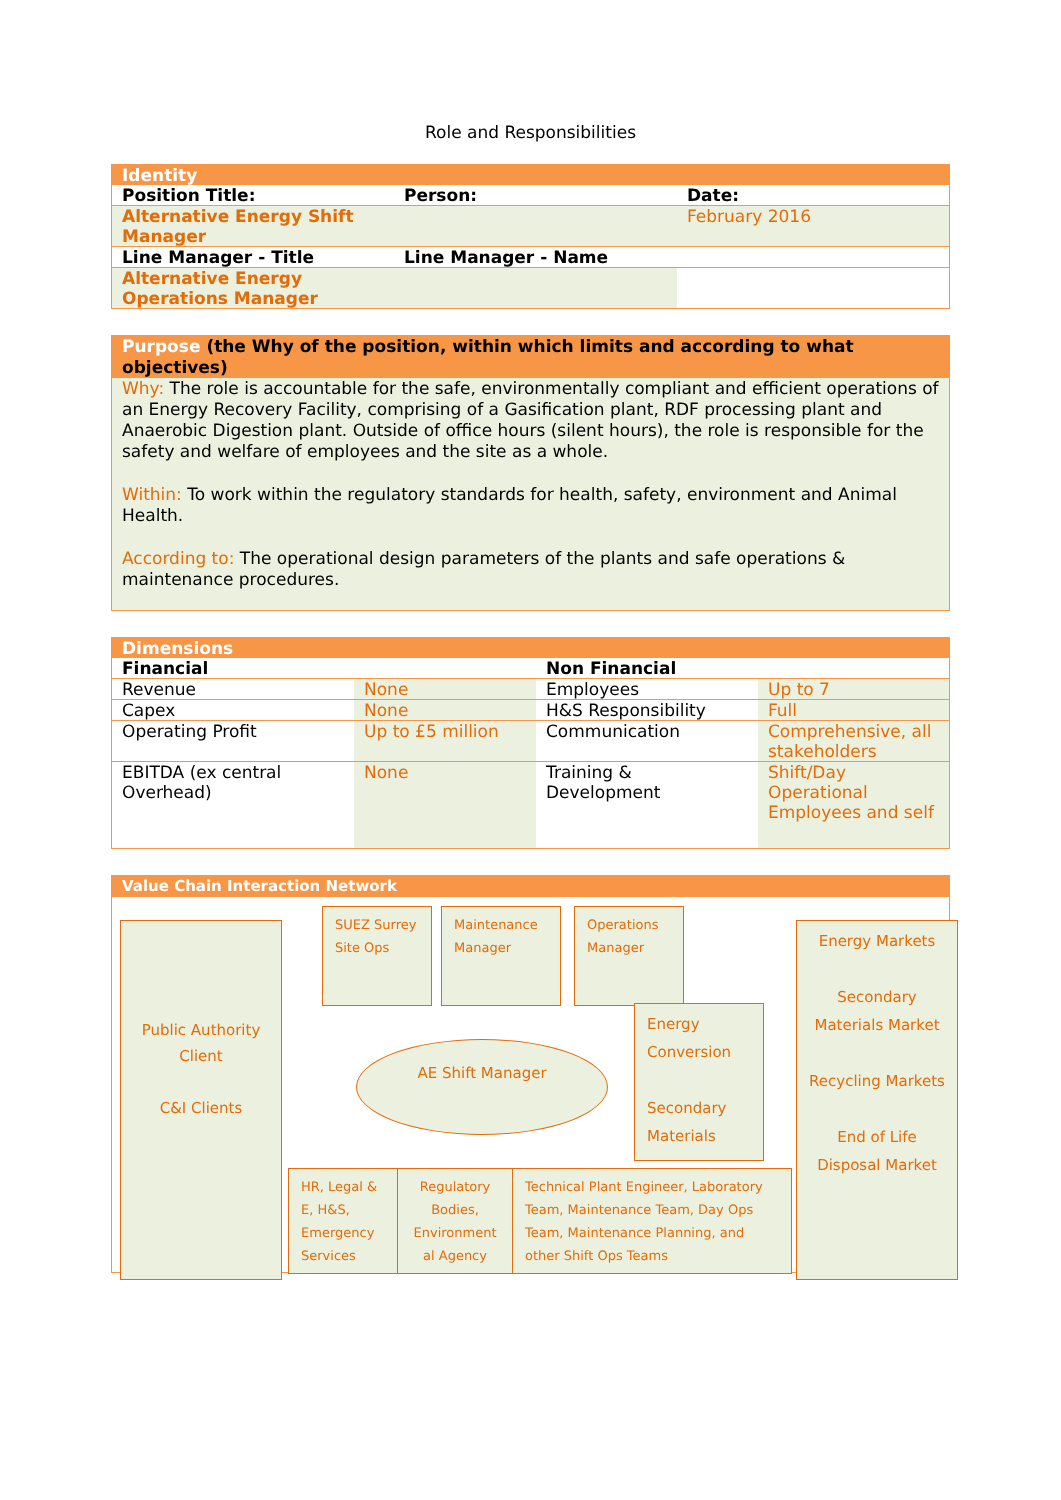Role and Responsibilities
| Identity | | |
| Position Title: | Person: | Date: |
| Alternative Energy Shift Manager | | February 2016 |
| Line Manager - Title | Line Manager - Name | |
| Alternative Energy Operations Manager | | |
Purpose (the Why of the position, within which limits and according to what objectives)
Why: The role is accountable for the safe, environmentally compliant and efficient operations of an Energy Recovery Facility, comprising of a Gasification plant, RDF processing plant and Anaerobic Digestion plant. Outside of office hours (silent hours), the role is responsible for the safety and welfare of employees and the site as a whole.
Within: To work within the regulatory standards for health, safety, environment and Animal Health.
According to: The operational design parameters of the plants and safe operations & maintenance procedures.
| Dimensions | | | |
| Financial | | Non Financial | |
| Revenue | None | Employees | Up to 7 |
| Capex | None | H&S Responsibility | Full |
| Operating Profit | Up to £5 million | Communication | Comprehensive, all stakeholders |
| EBITDA (ex central Overhead) | None | Training & Development | Shift/Day Operational Employees and self |
Value Chain Interaction Network
Public Authority Client
C&I Clients
SUEZ Surrey Site Ops
Maintenance Manager
Operations Manager
AE Shift Manager
Energy Conversion
Secondary Materials
HR, Legal & E, H&S, Emergency Services
Regulatory Bodies, Environment al Agency
Technical Plant Engineer, Laboratory Team, Maintenance Team, Day Ops Team, Maintenance Planning, and other Shift Ops Teams
Energy Markets
Secondary Materials Market
Recycling Markets
End of Life Disposal Market